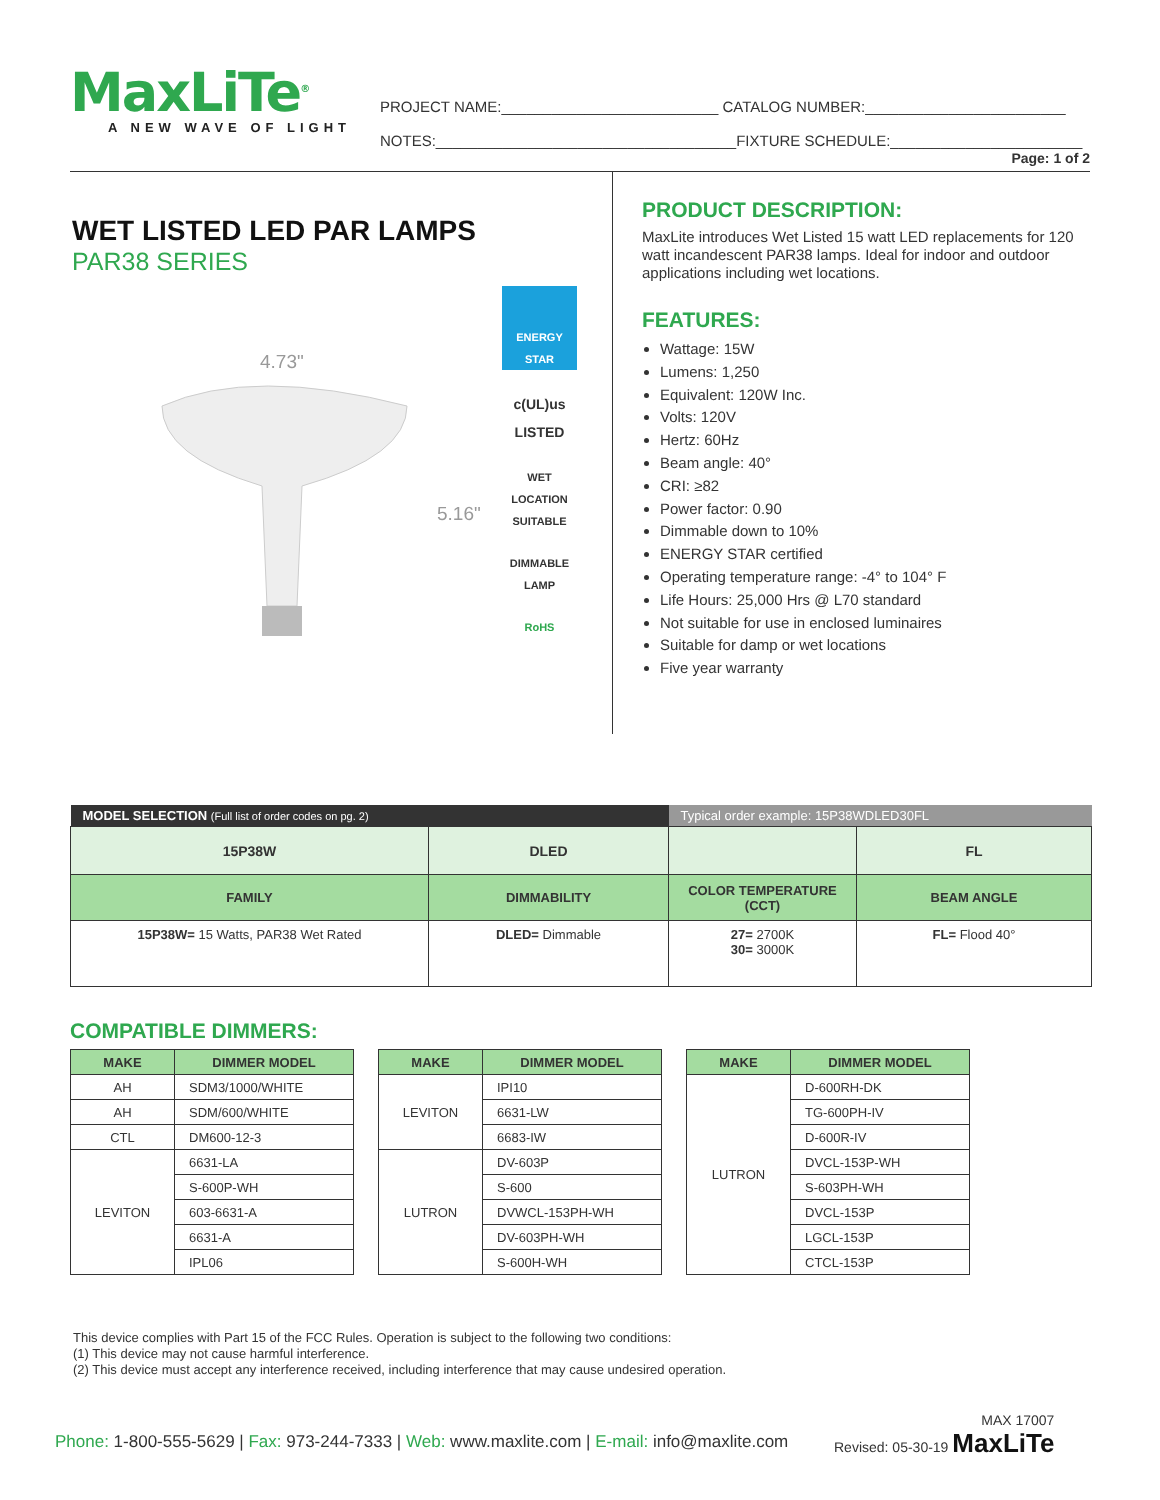MaxLiTe<sup>®</sup>
A NEW WAVE OF LIGHT
PROJECT NAME:__________________________ CATALOG NUMBER:________________________
NOTES:____________________________________FIXTURE SCHEDULE:_______________________
Page: 1 of 2
WET LISTED LED PAR LAMPS
PAR38 SERIES
4.73"
5.16"
ENERGY STAR
c(UL)us
LISTED
WET LOCATION
SUITABLE
DIMMABLE
LAMP
RoHS
PRODUCT DESCRIPTION:
MaxLite introduces Wet Listed 15 watt LED replacements for 120 watt incandescent PAR38 lamps. Ideal for indoor and outdoor applications including wet locations.
FEATURES:
Wattage: 15W
Lumens: 1,250
Equivalent: 120W Inc.
Volts: 120V
Hertz: 60Hz
Beam angle: 40°
CRI: ≥82
Power factor: 0.90
Dimmable down to 10%
ENERGY STAR certified
Operating temperature range: -4° to 104° F
Life Hours: 25,000 Hrs @ L70 standard
Not suitable for use in enclosed luminaires
Suitable for damp or wet locations
Five year warranty
| MODEL SELECTION (Full list of order codes on pg. 2) | | Typical order example: 15P38WDLED30FL | |
| 15P38W | DLED | | FL |
| FAMILY | DIMMABILITY | COLOR TEMPERATURE (CCT) | BEAM ANGLE |
| 15P38W= 15 Watts, PAR38 Wet Rated | DLED= Dimmable | 27= 2700K 30= 3000K | FL= Flood 40° |
COMPATIBLE DIMMERS:
| MAKE | DIMMER MODEL |
| --- | --- |
| AH | SDM3/1000/WHITE |
| AH | SDM/600/WHITE |
| CTL | DM600-12-3 |
| LEVITON | 6631-LA |
| | S-600P-WH |
| | 603-6631-A |
| | 6631-A |
| | IPL06 |
| MAKE | DIMMER MODEL |
| --- | --- |
| LEVITON | IPI10 |
| | 6631-LW |
| | 6683-IW |
| LUTRON | DV-603P |
| | S-600 |
| | DVWCL-153PH-WH |
| | DV-603PH-WH |
| | S-600H-WH |
| MAKE | DIMMER MODEL |
| --- | --- |
| LUTRON | D-600RH-DK |
| | TG-600PH-IV |
| | D-600R-IV |
| | DVCL-153P-WH |
| | S-603PH-WH |
| | DVCL-153P |
| | LGCL-153P |
| | CTCL-153P |
This device complies with Part 15 of the FCC Rules. Operation is subject to the following two conditions:
(1) This device may not cause harmful interference.
(2) This device must accept any interference received, including interference that may cause undesired operation.
Phone: 1-800-555-5629 | Fax: 973-244-7333 | Web: www.maxlite.com | E-mail: info@maxlite.com
MAX 17007
Revised: 05-30-19 MaxLiTe